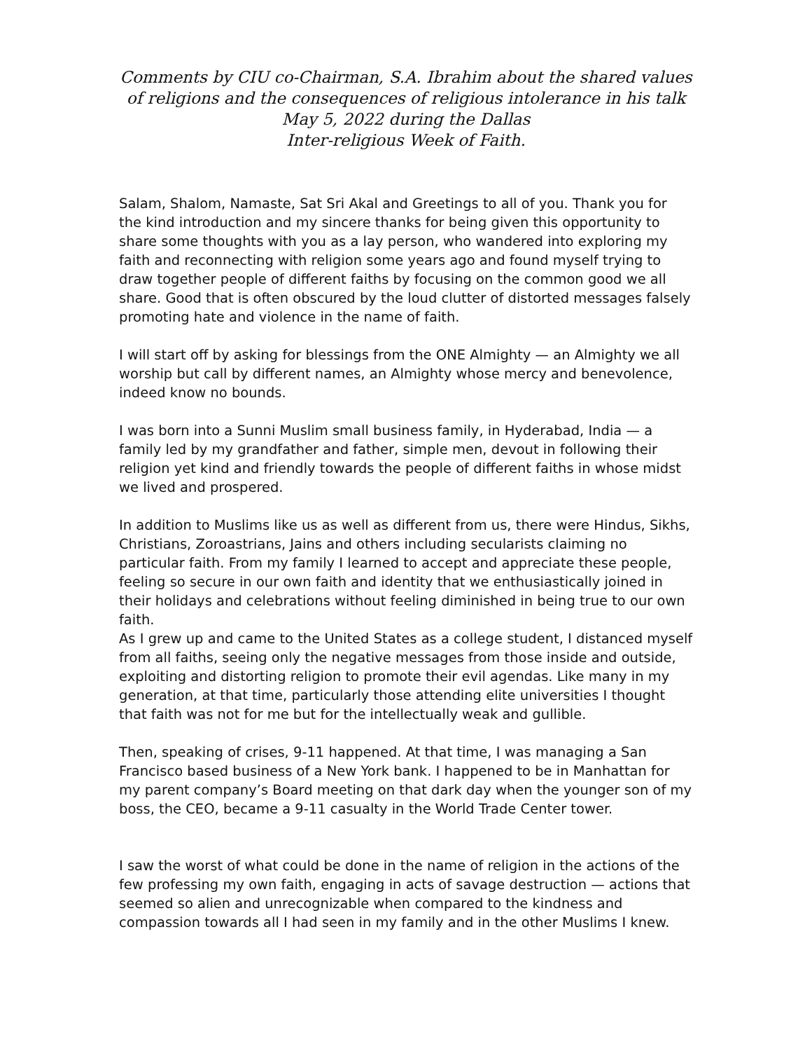Comments by CIU co-Chairman, S.A. Ibrahim about the shared values of religions and the consequences of religious intolerance in his talk May 5, 2022 during the Dallas
Inter-religious Week of Faith.
Salam, Shalom, Namaste, Sat Sri Akal and Greetings to all of you. Thank you for the kind introduction and my sincere thanks for being given this opportunity to share some thoughts with you as a lay person, who wandered into exploring my faith and reconnecting with religion some years ago and found myself trying to draw together people of different faiths by focusing on the common good we all share. Good that is often obscured by the loud clutter of distorted messages falsely promoting hate and violence in the name of faith.
I will start off by asking for blessings from the ONE Almighty — an Almighty we all worship but call by different names, an Almighty whose mercy and benevolence, indeed know no bounds.
I was born into a Sunni Muslim small business family, in Hyderabad, India — a family led by my grandfather and father, simple men, devout in following their religion yet kind and friendly towards the people of different faiths in whose midst we lived and prospered.
In addition to Muslims like us as well as different from us, there were Hindus, Sikhs, Christians, Zoroastrians, Jains and others including secularists claiming no particular faith. From my family I learned to accept and appreciate these people, feeling so secure in our own faith and identity that we enthusiastically joined in their holidays and celebrations without feeling diminished in being true to our own faith.
As I grew up and came to the United States as a college student, I distanced myself from all faiths, seeing only the negative messages from those inside and outside, exploiting and distorting religion to promote their evil agendas. Like many in my generation, at that time, particularly those attending elite universities I thought that faith was not for me but for the intellectually weak and gullible.
Then, speaking of crises, 9-11 happened. At that time, I was managing a San Francisco based business of a New York bank. I happened to be in Manhattan for my parent company’s Board meeting on that dark day when the younger son of my boss, the CEO, became a 9-11 casualty in the World Trade Center tower.
I saw the worst of what could be done in the name of religion in the actions of the few professing my own faith, engaging in acts of savage destruction — actions that seemed so alien and unrecognizable when compared to the kindness and compassion towards all I had seen in my family and in the other Muslims I knew.